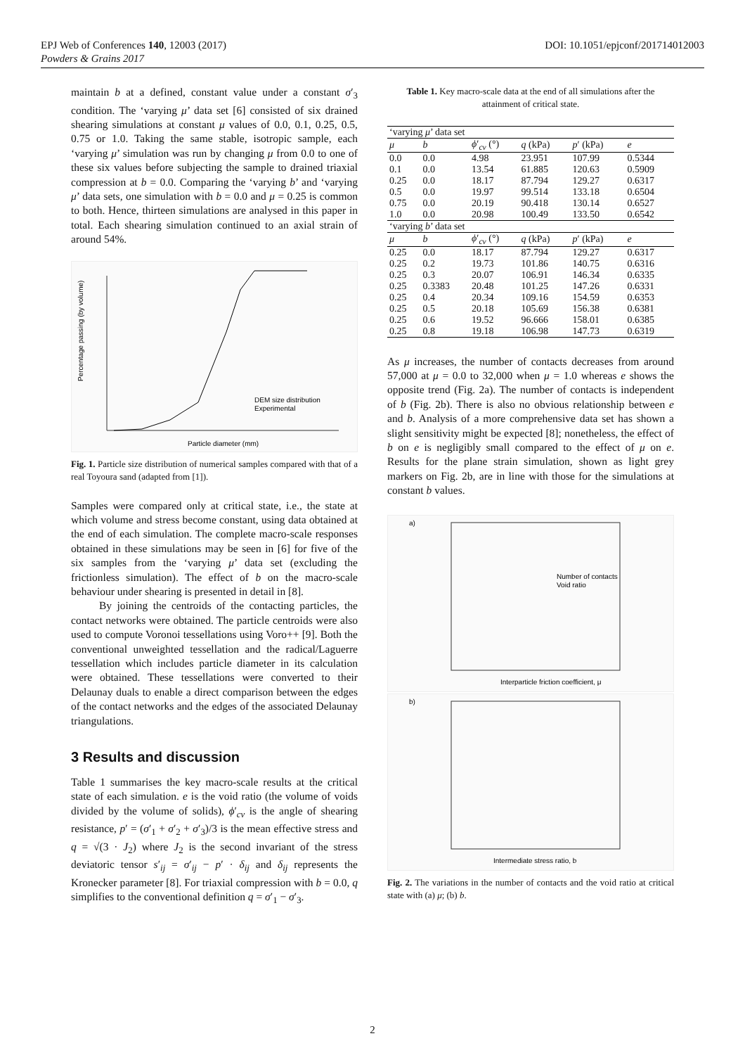EPJ Web of Conferences 140, 12003 (2017) DOI: 10.1051/epjconf/201714012003
Powders & Grains 2017
maintain b at a defined, constant value under a constant σ′<sub>3</sub> condition. The ‘varying μ’ data set [6] consisted of six drained shearing simulations at constant μ values of 0.0, 0.1, 0.25, 0.5, 0.75 or 1.0. Taking the same stable, isotropic sample, each ‘varying μ’ simulation was run by changing μ from 0.0 to one of these six values before subjecting the sample to drained triaxial compression at b = 0.0. Comparing the ‘varying b’ and ‘varying μ’ data sets, one simulation with b = 0.0 and μ = 0.25 is common to both. Hence, thirteen simulations are analysed in this paper in total. Each shearing simulation continued to an axial strain of around 54%.
Particle diameter (mm)
DEM size distribution
Experimental
Percentage passing (by volume)
Fig. 1. Particle size distribution of numerical samples compared with that of a real Toyoura sand (adapted from [1]).
Samples were compared only at critical state, i.e., the state at which volume and stress become constant, using data obtained at the end of each simulation. The complete macro-scale responses obtained in these simulations may be seen in [6] for five of the six samples from the ‘varying μ’ data set (excluding the frictionless simulation). The effect of b on the macro-scale behaviour under shearing is presented in detail in [8].
By joining the centroids of the contacting particles, the contact networks were obtained. The particle centroids were also used to compute Voronoi tessellations using Voro++ [9]. Both the conventional unweighted tessellation and the radical/Laguerre tessellation which includes particle diameter in its calculation were obtained. These tessellations were converted to their Delaunay duals to enable a direct comparison between the edges of the contact networks and the edges of the associated Delaunay triangulations.
3 Results and discussion
Table 1 summarises the key macro-scale results at the critical state of each simulation. e is the void ratio (the volume of voids divided by the volume of solids), ϕ′<sub>cv</sub> is the angle of shearing resistance, p′ = (σ′<sub>1</sub> + σ′<sub>2</sub> + σ′<sub>3</sub>)/3 is the mean effective stress and q = √(3 · J<sub>2</sub>) where J<sub>2</sub> is the second invariant of the stress deviatoric tensor s′<sub>ij</sub> = σ′<sub>ij</sub> − p′ · δ<sub>ij</sub> and δ<sub>ij</sub> represents the Kronecker parameter [8]. For triaxial compression with b = 0.0, q simplifies to the conventional definition q = σ′<sub>1</sub> − σ′<sub>3</sub>.
Table 1. Key macro-scale data at the end of all simulations after the attainment of critical state.
| ‘varying μ ’ data set | | | | | |
| μ | b | ϕ ′<sub>cv</sub> (°) | q (kPa) | p ′ (kPa) | e |
| 0.0 | 0.0 | 4.98 | 23.951 | 107.99 | 0.5344 |
| 0.1 | 0.0 | 13.54 | 61.885 | 120.63 | 0.5909 |
| 0.25 | 0.0 | 18.17 | 87.794 | 129.27 | 0.6317 |
| 0.5 | 0.0 | 19.97 | 99.514 | 133.18 | 0.6504 |
| 0.75 | 0.0 | 20.19 | 90.418 | 130.14 | 0.6527 |
| 1.0 | 0.0 | 20.98 | 100.49 | 133.50 | 0.6542 |
| ‘varying b ’ data set | | | | | |
| μ | b | ϕ ′<sub>cv</sub> (°) | q (kPa) | p ′ (kPa) | e |
| 0.25 | 0.0 | 18.17 | 87.794 | 129.27 | 0.6317 |
| 0.25 | 0.2 | 19.73 | 101.86 | 140.75 | 0.6316 |
| 0.25 | 0.3 | 20.07 | 106.91 | 146.34 | 0.6335 |
| 0.25 | 0.3383 | 20.48 | 101.25 | 147.26 | 0.6331 |
| 0.25 | 0.4 | 20.34 | 109.16 | 154.59 | 0.6353 |
| 0.25 | 0.5 | 20.18 | 105.69 | 156.38 | 0.6381 |
| 0.25 | 0.6 | 19.52 | 96.666 | 158.01 | 0.6385 |
| 0.25 | 0.8 | 19.18 | 106.98 | 147.73 | 0.6319 |
As μ increases, the number of contacts decreases from around 57,000 at μ = 0.0 to 32,000 when μ = 1.0 whereas e shows the opposite trend (Fig. 2a). The number of contacts is independent of b (Fig. 2b). There is also no obvious relationship between e and b. Analysis of a more comprehensive data set has shown a slight sensitivity might be expected [8]; nonetheless, the effect of b on e is negligibly small compared to the effect of μ on e. Results for the plane strain simulation, shown as light grey markers on Fig. 2b, are in line with those for the simulations at constant b values.
a)
Interparticle friction coefficient, μ
Number of contacts
Void ratio
b)
Intermediate stress ratio, b
Fig. 2. The variations in the number of contacts and the void ratio at critical state with (a) μ; (b) b.
2